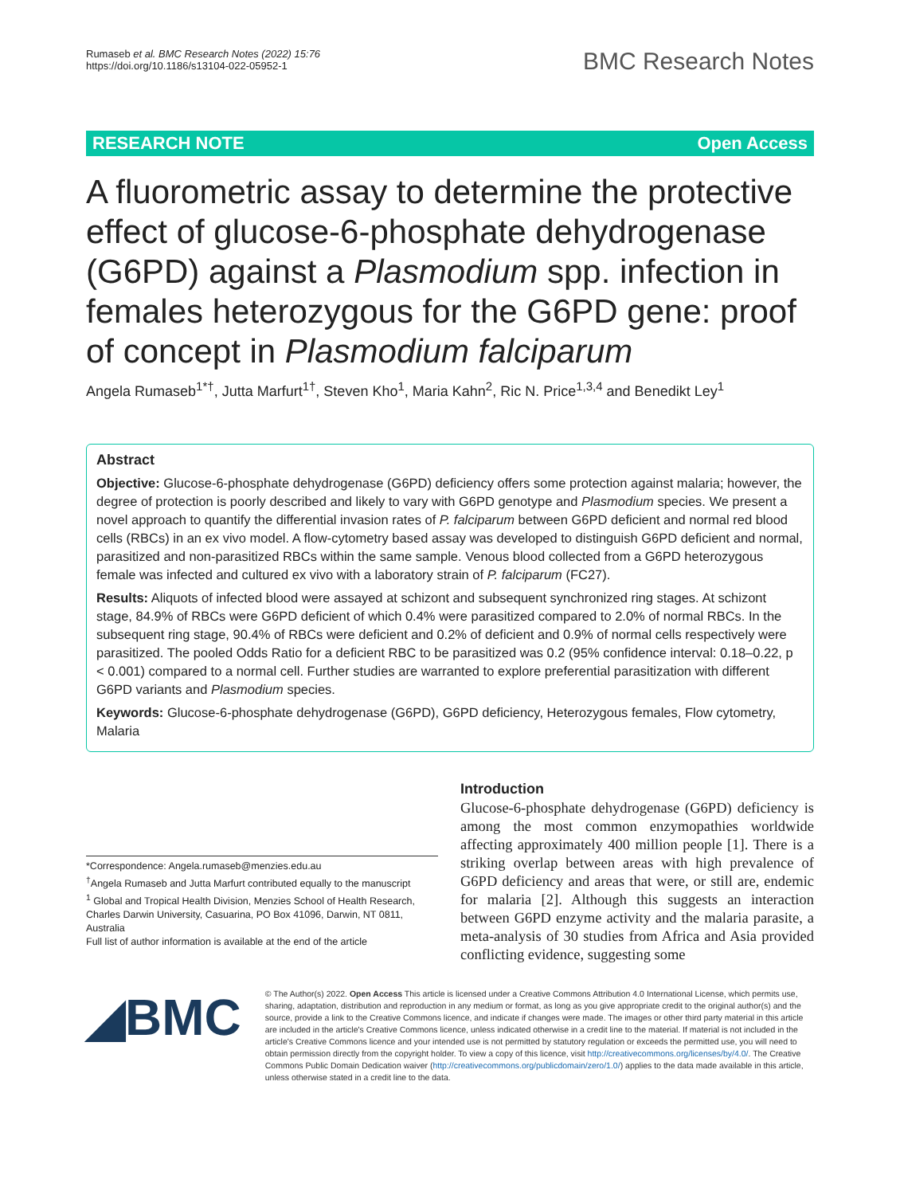Rumaseb et al. BMC Research Notes (2022) 15:76
https://doi.org/10.1186/s13104-022-05952-1
BMC Research Notes
RESEARCH NOTE Open Access
A fluorometric assay to determine the protective effect of glucose-6-phosphate dehydrogenase (G6PD) against a Plasmodium spp. infection in females heterozygous for the G6PD gene: proof of concept in Plasmodium falciparum
Angela Rumaseb<sup>1*†</sup>, Jutta Marfurt<sup>1†</sup>, Steven Kho<sup>1</sup>, Maria Kahn<sup>2</sup>, Ric N. Price<sup>1,3,4</sup> and Benedikt Ley<sup>1</sup>
Abstract
Objective: Glucose-6-phosphate dehydrogenase (G6PD) deficiency offers some protection against malaria; however, the degree of protection is poorly described and likely to vary with G6PD genotype and Plasmodium species. We present a novel approach to quantify the differential invasion rates of P. falciparum between G6PD deficient and normal red blood cells (RBCs) in an ex vivo model. A flow-cytometry based assay was developed to distinguish G6PD deficient and normal, parasitized and non-parasitized RBCs within the same sample. Venous blood collected from a G6PD heterozygous female was infected and cultured ex vivo with a laboratory strain of P. falciparum (FC27).
Results: Aliquots of infected blood were assayed at schizont and subsequent synchronized ring stages. At schizont stage, 84.9% of RBCs were G6PD deficient of which 0.4% were parasitized compared to 2.0% of normal RBCs. In the subsequent ring stage, 90.4% of RBCs were deficient and 0.2% of deficient and 0.9% of normal cells respectively were parasitized. The pooled Odds Ratio for a deficient RBC to be parasitized was 0.2 (95% confidence interval: 0.18–0.22, p < 0.001) compared to a normal cell. Further studies are warranted to explore preferential parasitization with different G6PD variants and Plasmodium species.
Keywords: Glucose-6-phosphate dehydrogenase (G6PD), G6PD deficiency, Heterozygous females, Flow cytometry, Malaria
*Correspondence: Angela.rumaseb@menzies.edu.au
<sup>†</sup> Angela Rumaseb and Jutta Marfurt contributed equally to the manuscript
<sup>1</sup> Global and Tropical Health Division, Menzies School of Health Research, Charles Darwin University, Casuarina, PO Box 41096, Darwin, NT 0811, Australia
Full list of author information is available at the end of the article
Introduction
Glucose-6-phosphate dehydrogenase (G6PD) deficiency is among the most common enzymopathies worldwide affecting approximately 400 million people [1]. There is a striking overlap between areas with high prevalence of G6PD deficiency and areas that were, or still are, endemic for malaria [2]. Although this suggests an interaction between G6PD enzyme activity and the malaria parasite, a meta-analysis of 30 studies from Africa and Asia provided conflicting evidence, suggesting some
◢BMC
© The Author(s) 2022. Open Access This article is licensed under a Creative Commons Attribution 4.0 International License, which permits use, sharing, adaptation, distribution and reproduction in any medium or format, as long as you give appropriate credit to the original author(s) and the source, provide a link to the Creative Commons licence, and indicate if changes were made. The images or other third party material in this article are included in the article's Creative Commons licence, unless indicated otherwise in a credit line to the material. If material is not included in the article's Creative Commons licence and your intended use is not permitted by statutory regulation or exceeds the permitted use, you will need to obtain permission directly from the copyright holder. To view a copy of this licence, visit http://creativecommons.org/licenses/by/4.0/. The Creative Commons Public Domain Dedication waiver (http://creativecommons.org/publicdomain/zero/1.0/) applies to the data made available in this article, unless otherwise stated in a credit line to the data.